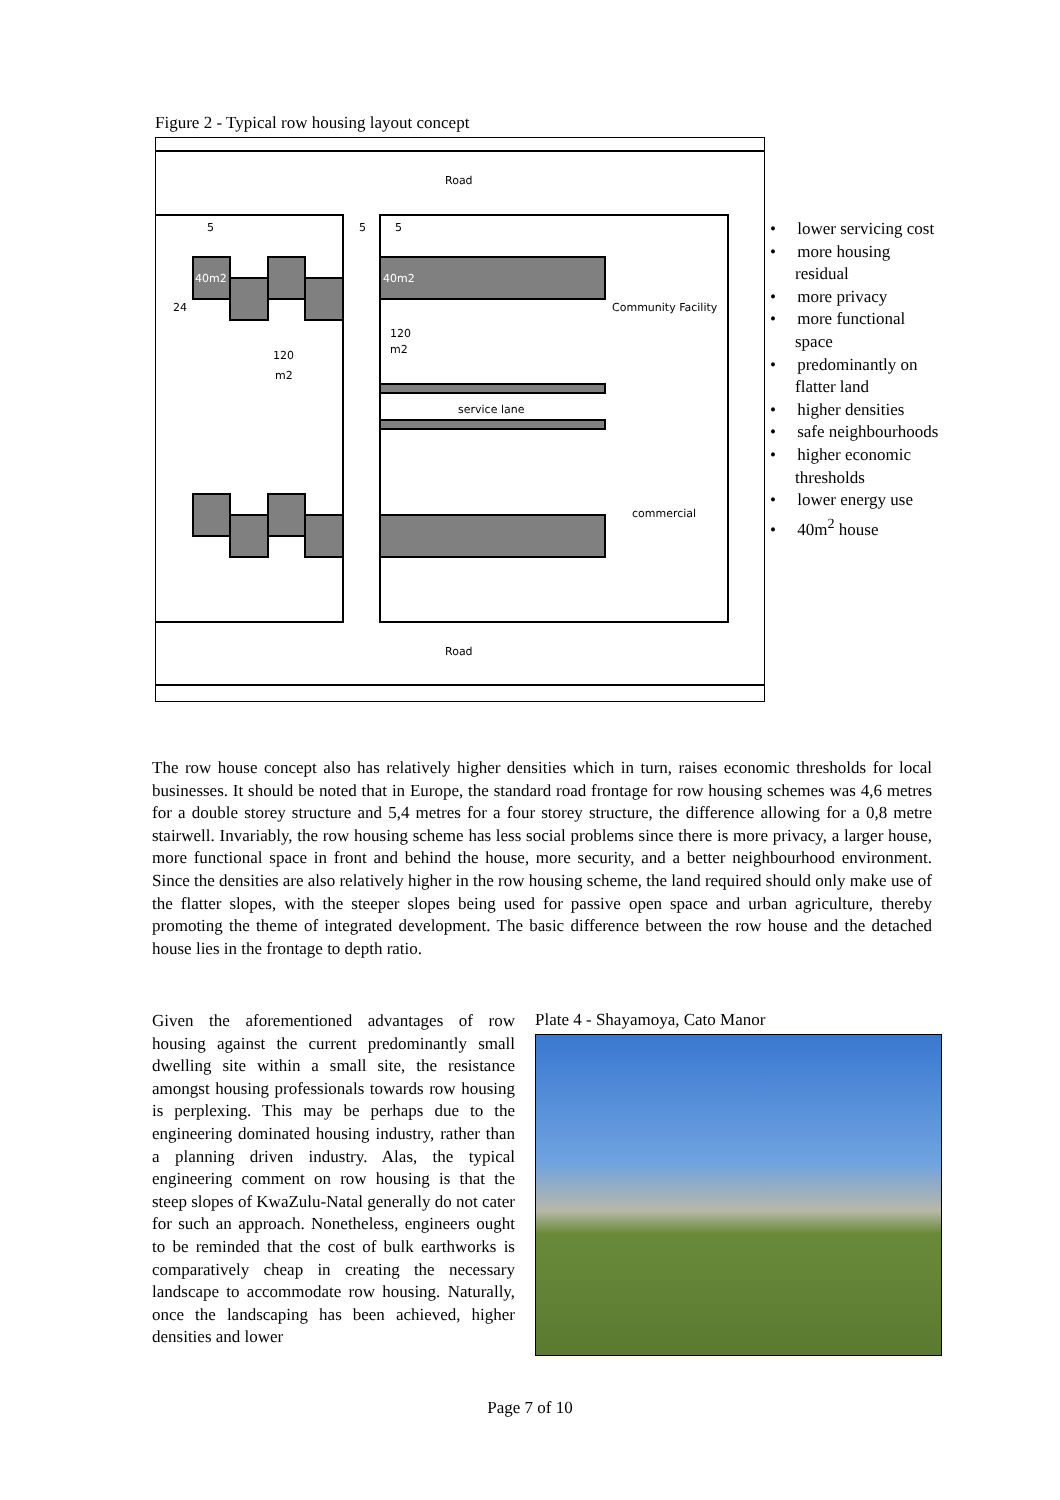Figure 2 - Typical row housing layout concept
Road
Road
5
5
5
40m2
40m2
24
120
m2
120
m2
Community Facility
service lane
commercial
• lower servicing cost
• more housing residual
• more privacy
• more functional space
• predominantly on flatter land
• higher densities
• safe neighbourhoods
• higher economic thresholds
• lower energy use
• 40m<sup>2</sup> house
The row house concept also has relatively higher densities which in turn, raises economic thresholds for local businesses. It should be noted that in Europe, the standard road frontage for row housing schemes was 4,6 metres for a double storey structure and 5,4 metres for a four storey structure, the difference allowing for a 0,8 metre stairwell. Invariably, the row housing scheme has less social problems since there is more privacy, a larger house, more functional space in front and behind the house, more security, and a better neighbourhood environment. Since the densities are also relatively higher in the row housing scheme, the land required should only make use of the flatter slopes, with the steeper slopes being used for passive open space and urban agriculture, thereby promoting the theme of integrated development. The basic difference between the row house and the detached house lies in the frontage to depth ratio.
Given the aforementioned advantages of row housing against the current predominantly small dwelling site within a small site, the resistance amongst housing professionals towards row housing is perplexing. This may be perhaps due to the engineering dominated housing industry, rather than a planning driven industry. Alas, the typical engineering comment on row housing is that the steep slopes of KwaZulu-Natal generally do not cater for such an approach. Nonetheless, engineers ought to be reminded that the cost of bulk earthworks is comparatively cheap in creating the necessary landscape to accommodate row housing. Naturally, once the landscaping has been achieved, higher densities and lower
Plate 4 - Shayamoya, Cato Manor
Page 7 of 10